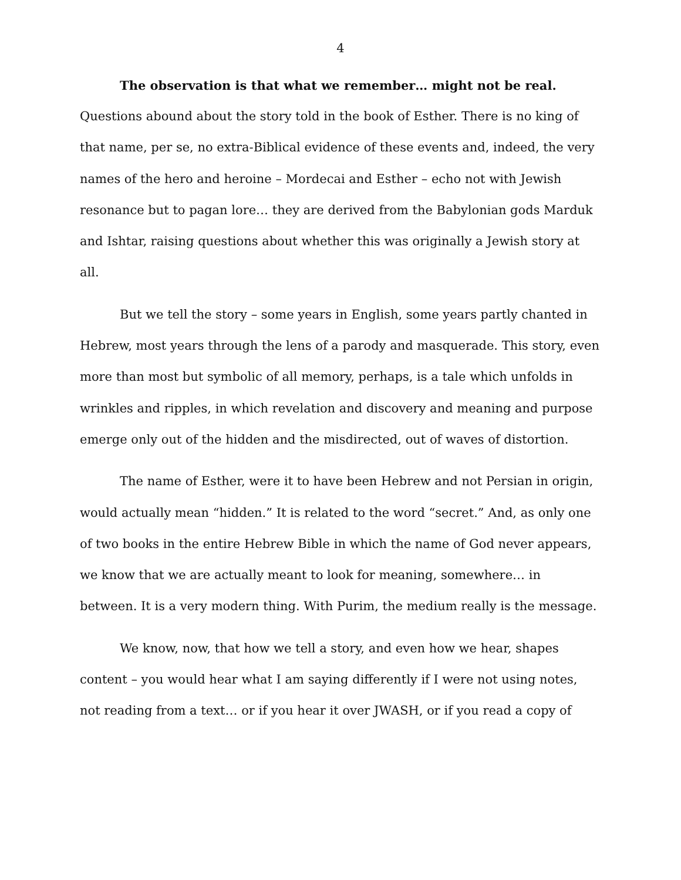4
The observation is that what we remember… might not be real.
Questions abound about the story told in the book of Esther. There is no king of that name, per se, no extra-Biblical evidence of these events and, indeed, the very names of the hero and heroine – Mordecai and Esther – echo not with Jewish resonance but to pagan lore… they are derived from the Babylonian gods Marduk and Ishtar, raising questions about whether this was originally a Jewish story at all.
But we tell the story – some years in English, some years partly chanted in Hebrew, most years through the lens of a parody and masquerade. This story, even more than most but symbolic of all memory, perhaps, is a tale which unfolds in wrinkles and ripples, in which revelation and discovery and meaning and purpose emerge only out of the hidden and the misdirected, out of waves of distortion.
The name of Esther, were it to have been Hebrew and not Persian in origin, would actually mean “hidden.” It is related to the word “secret.” And, as only one of two books in the entire Hebrew Bible in which the name of God never appears, we know that we are actually meant to look for meaning, somewhere… in between. It is a very modern thing. With Purim, the medium really is the message.
We know, now, that how we tell a story, and even how we hear, shapes content – you would hear what I am saying differently if I were not using notes, not reading from a text… or if you hear it over JWASH, or if you read a copy of